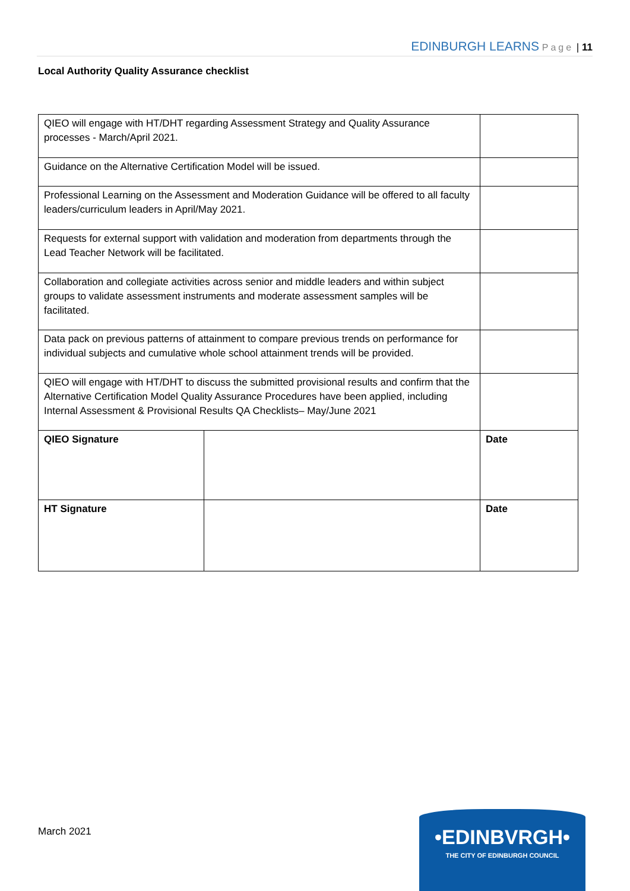EDINBURGH LEARNS Page | 11
Local Authority Quality Assurance checklist
| QIEO will engage with HT/DHT regarding Assessment Strategy and Quality Assurance processes - March/April 2021. | | |
| Guidance on the Alternative Certification Model will be issued. | | |
| Professional Learning on the Assessment and Moderation Guidance will be offered to all faculty leaders/curriculum leaders in April/May 2021. | | |
| Requests for external support with validation and moderation from departments through the Lead Teacher Network will be facilitated. | | |
| Collaboration and collegiate activities across senior and middle leaders and within subject groups to validate assessment instruments and moderate assessment samples will be facilitated. | | |
| Data pack on previous patterns of attainment to compare previous trends on performance for individual subjects and cumulative whole school attainment trends will be provided. | | |
| QIEO will engage with HT/DHT to discuss the submitted provisional results and confirm that the Alternative Certification Model Quality Assurance Procedures have been applied, including Internal Assessment & Provisional Results QA Checklists– May/June 2021 | | |
| QIEO Signature | | Date |
| HT Signature | | Date |
March 2021
•EDINBVRGH•
THE CITY OF EDINBURGH COUNCIL